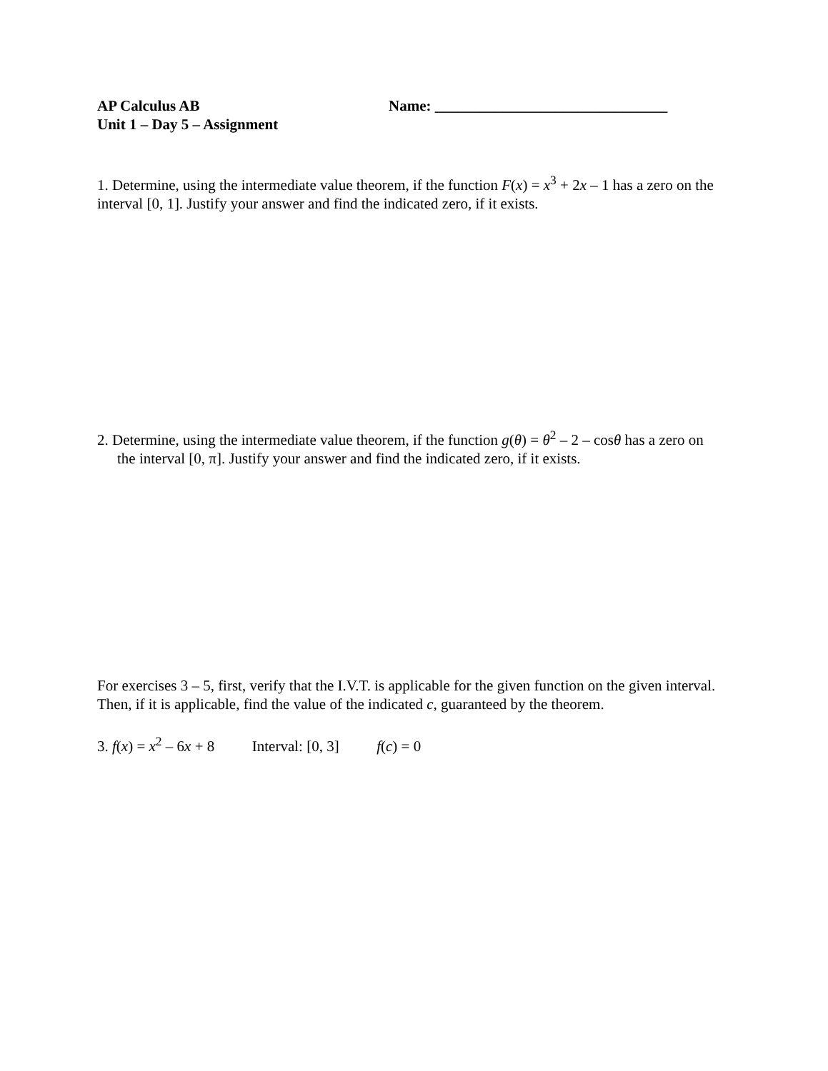AP Calculus AB
Unit 1 – Day 5 – Assignment
Name: _______________________________
1. Determine, using the intermediate value theorem, if the function F(x) = x<sup>3</sup> + 2x – 1 has a zero on the interval [0, 1]. Justify your answer and find the indicated zero, if it exists.
2. Determine, using the intermediate value theorem, if the function g(θ) = θ<sup>2</sup> – 2 – cosθ has a zero on the interval [0, π]. Justify your answer and find the indicated zero, if it exists.
For exercises 3 – 5, first, verify that the I.V.T. is applicable for the given function on the given interval. Then, if it is applicable, find the value of the indicated c, guaranteed by the theorem.
3. f(x) = x<sup>2</sup> – 6x + 8 Interval: [0, 3] f(c) = 0